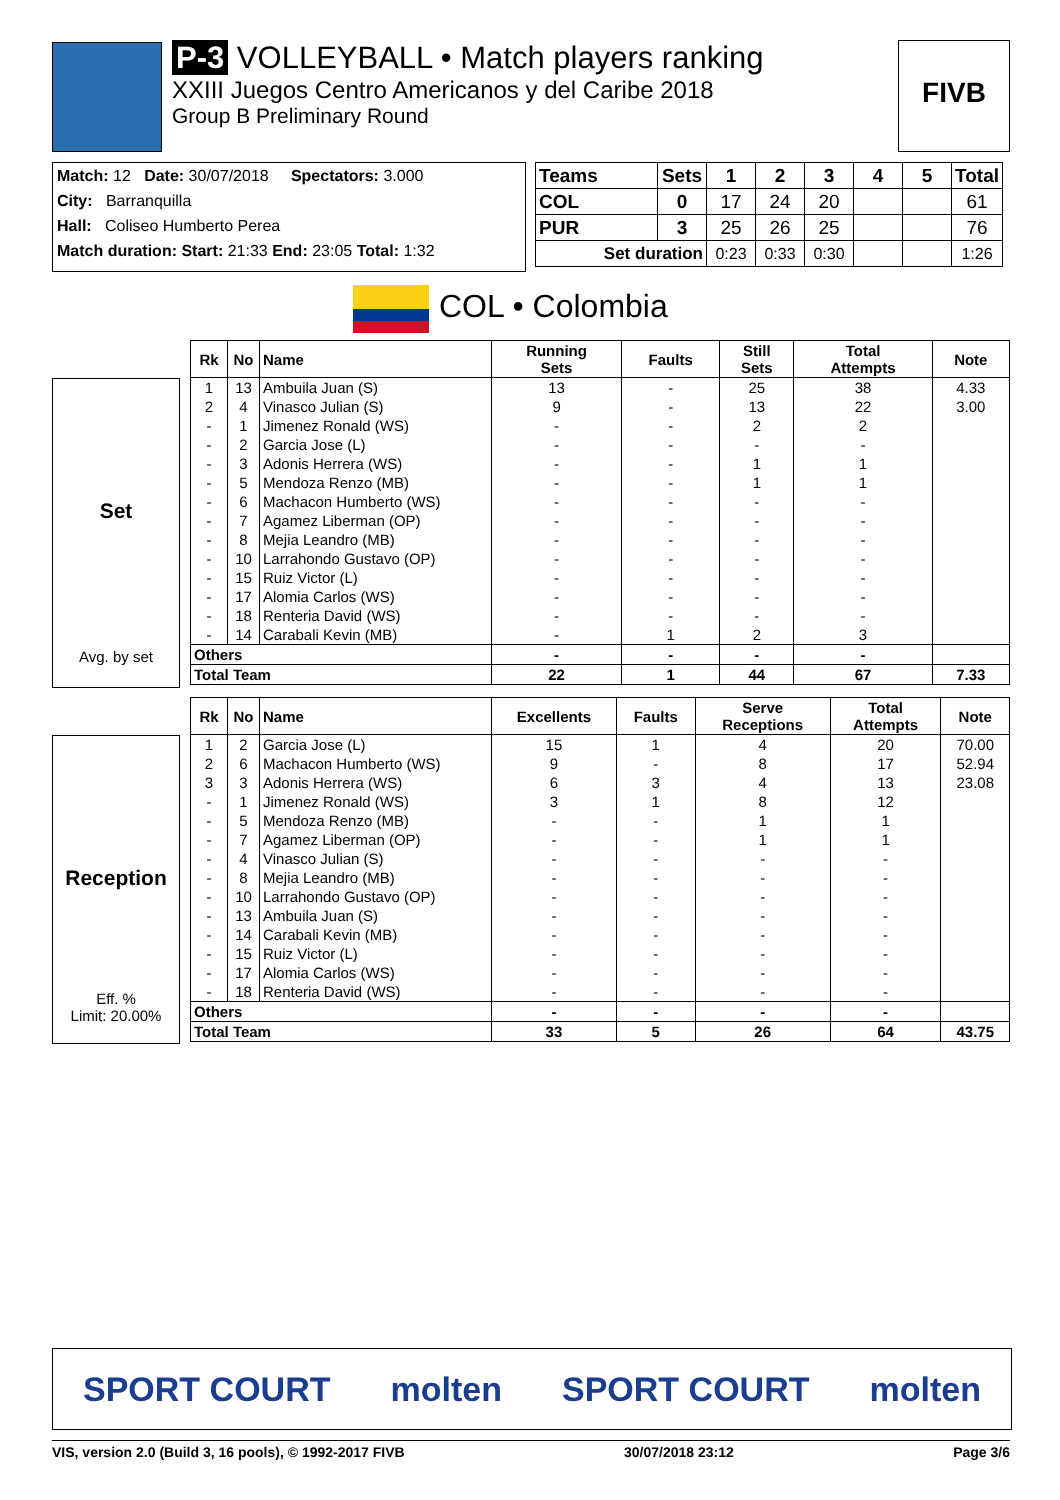P-3 VOLLEYBALL • Match players ranking
XXIII Juegos Centro Americanos y del Caribe 2018
Group B Preliminary Round
FIVB
Match: 12 Date: 30/07/2018 Spectators: 3.000
City: Barranquilla
Hall: Coliseo Humberto Perea
Match duration: Start: 21:33 End: 23:05 Total: 1:32
| Teams | Sets | 1 | 2 | 3 | 4 | 5 | Total |
| --- | --- | --- | --- | --- | --- | --- | --- |
| COL | 0 | 17 | 24 | 20 | | | 61 |
| PUR | 3 | 25 | 26 | 25 | | | 76 |
| Set duration | | 0:23 | 0:33 | 0:30 | | | 1:26 |
COL • Colombia
Set
Avg. by set
| Rk | No | Name | Running Sets | Faults | Still Sets | Total Attempts | Note |
| --- | --- | --- | --- | --- | --- | --- | --- |
| 1 | 13 | Ambuila Juan (S) | 13 | - | 25 | 38 | 4.33 |
| 2 | 4 | Vinasco Julian (S) | 9 | - | 13 | 22 | 3.00 |
| - | 1 | Jimenez Ronald (WS) | - | - | 2 | 2 | |
| - | 2 | Garcia Jose (L) | - | - | - | - | |
| - | 3 | Adonis Herrera (WS) | - | - | 1 | 1 | |
| - | 5 | Mendoza Renzo (MB) | - | - | 1 | 1 | |
| - | 6 | Machacon Humberto (WS) | - | - | - | - | |
| - | 7 | Agamez Liberman (OP) | - | - | - | - | |
| - | 8 | Mejia Leandro (MB) | - | - | - | - | |
| - | 10 | Larrahondo Gustavo (OP) | - | - | - | - | |
| - | 15 | Ruiz Victor (L) | - | - | - | - | |
| - | 17 | Alomia Carlos (WS) | - | - | - | - | |
| - | 18 | Renteria David (WS) | - | - | - | - | |
| - | 14 | Carabali Kevin (MB) | - | 1 | 2 | 3 | |
| Others | | | - | - | - | - | |
| Total Team | | | 22 | 1 | 44 | 67 | 7.33 |
Reception
Eff. %
Limit: 20.00%
| Rk | No | Name | Excellents | Faults | Serve Receptions | Total Attempts | Note |
| --- | --- | --- | --- | --- | --- | --- | --- |
| 1 | 2 | Garcia Jose (L) | 15 | 1 | 4 | 20 | 70.00 |
| 2 | 6 | Machacon Humberto (WS) | 9 | - | 8 | 17 | 52.94 |
| 3 | 3 | Adonis Herrera (WS) | 6 | 3 | 4 | 13 | 23.08 |
| - | 1 | Jimenez Ronald (WS) | 3 | 1 | 8 | 12 | |
| - | 5 | Mendoza Renzo (MB) | - | - | 1 | 1 | |
| - | 7 | Agamez Liberman (OP) | - | - | 1 | 1 | |
| - | 4 | Vinasco Julian (S) | - | - | - | - | |
| - | 8 | Mejia Leandro (MB) | - | - | - | - | |
| - | 10 | Larrahondo Gustavo (OP) | - | - | - | - | |
| - | 13 | Ambuila Juan (S) | - | - | - | - | |
| - | 14 | Carabali Kevin (MB) | - | - | - | - | |
| - | 15 | Ruiz Victor (L) | - | - | - | - | |
| - | 17 | Alomia Carlos (WS) | - | - | - | - | |
| - | 18 | Renteria David (WS) | - | - | - | - | |
| Others | | | - | - | - | - | |
| Total Team | | | 33 | 5 | 26 | 64 | 43.75 |
SPORT COURT molten SPORT COURT molten
VIS, version 2.0 (Build 3, 16 pools), © 1992-2017 FIVB 30/07/2018 23:12 Page 3/6